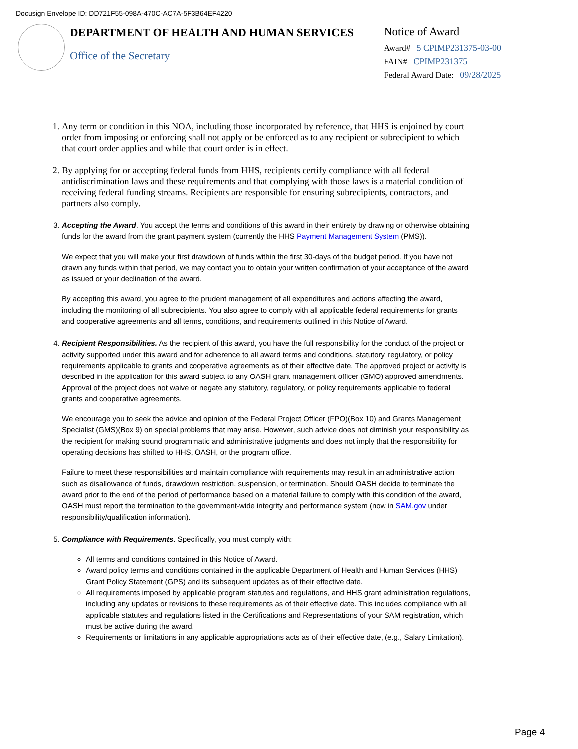Docusign Envelope ID: DD721F55-098A-470C-AC7A-5F3B64EF4220
DEPARTMENT OF HEALTH AND HUMAN SERVICES
Office of the Secretary
Notice of Award
Award# 5 CPIMP231375-03-00
FAIN# CPIMP231375
Federal Award Date: 09/28/2025
1. Any term or condition in this NOA, including those incorporated by reference, that HHS is enjoined by court order from imposing or enforcing shall not apply or be enforced as to any recipient or subrecipient to which that court order applies and while that court order is in effect.
2. By applying for or accepting federal funds from HHS, recipients certify compliance with all federal antidiscrimination laws and these requirements and that complying with those laws is a material condition of receiving federal funding streams. Recipients are responsible for ensuring subrecipients, contractors, and partners also comply.
3. Accepting the Award. You accept the terms and conditions of this award in their entirety by drawing or otherwise obtaining funds for the award from the grant payment system (currently the HHS Payment Management System (PMS)).
We expect that you will make your first drawdown of funds within the first 30-days of the budget period. If you have not drawn any funds within that period, we may contact you to obtain your written confirmation of your acceptance of the award as issued or your declination of the award.
By accepting this award, you agree to the prudent management of all expenditures and actions affecting the award, including the monitoring of all subrecipients. You also agree to comply with all applicable federal requirements for grants and cooperative agreements and all terms, conditions, and requirements outlined in this Notice of Award.
4. Recipient Responsibilities. As the recipient of this award, you have the full responsibility for the conduct of the project or activity supported under this award and for adherence to all award terms and conditions, statutory, regulatory, or policy requirements applicable to grants and cooperative agreements as of their effective date. The approved project or activity is described in the application for this award subject to any OASH grant management officer (GMO) approved amendments. Approval of the project does not waive or negate any statutory, regulatory, or policy requirements applicable to federal grants and cooperative agreements.
We encourage you to seek the advice and opinion of the Federal Project Officer (FPO)(Box 10) and Grants Management Specialist (GMS)(Box 9) on special problems that may arise. However, such advice does not diminish your responsibility as the recipient for making sound programmatic and administrative judgments and does not imply that the responsibility for operating decisions has shifted to HHS, OASH, or the program office.
Failure to meet these responsibilities and maintain compliance with requirements may result in an administrative action such as disallowance of funds, drawdown restriction, suspension, or termination. Should OASH decide to terminate the award prior to the end of the period of performance based on a material failure to comply with this condition of the award, OASH must report the termination to the government-wide integrity and performance system (now in SAM.gov under responsibility/qualification information).
5. Compliance with Requirements. Specifically, you must comply with:
All terms and conditions contained in this Notice of Award.
Award policy terms and conditions contained in the applicable Department of Health and Human Services (HHS) Grant Policy Statement (GPS) and its subsequent updates as of their effective date.
All requirements imposed by applicable program statutes and regulations, and HHS grant administration regulations, including any updates or revisions to these requirements as of their effective date. This includes compliance with all applicable statutes and regulations listed in the Certifications and Representations of your SAM registration, which must be active during the award.
Requirements or limitations in any applicable appropriations acts as of their effective date, (e.g., Salary Limitation).
Page 4